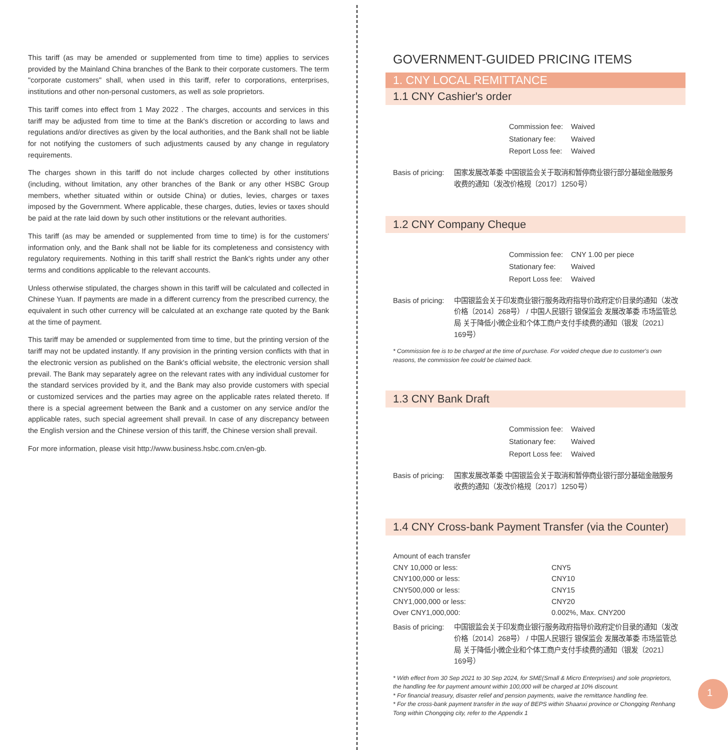This tariff (as may be amended or supplemented from time to time) applies to services provided by the Mainland China branches of the Bank to their corporate customers. The term "corporate customers" shall, when used in this tariff, refer to corporations, enterprises, institutions and other non-personal customers, as well as sole proprietors.
This tariff comes into effect from 1 May 2022 . The charges, accounts and services in this tariff may be adjusted from time to time at the Bank's discretion or according to laws and regulations and/or directives as given by the local authorities, and the Bank shall not be liable for not notifying the customers of such adjustments caused by any change in regulatory requirements.
The charges shown in this tariff do not include charges collected by other institutions (including, without limitation, any other branches of the Bank or any other HSBC Group members, whether situated within or outside China) or duties, levies, charges or taxes imposed by the Government. Where applicable, these charges, duties, levies or taxes should be paid at the rate laid down by such other institutions or the relevant authorities.
This tariff (as may be amended or supplemented from time to time) is for the customers' information only, and the Bank shall not be liable for its completeness and consistency with regulatory requirements. Nothing in this tariff shall restrict the Bank's rights under any other terms and conditions applicable to the relevant accounts.
Unless otherwise stipulated, the charges shown in this tariff will be calculated and collected in Chinese Yuan. If payments are made in a different currency from the prescribed currency, the equivalent in such other currency will be calculated at an exchange rate quoted by the Bank at the time of payment.
This tariff may be amended or supplemented from time to time, but the printing version of the tariff may not be updated instantly. If any provision in the printing version conflicts with that in the electronic version as published on the Bank's official website, the electronic version shall prevail. The Bank may separately agree on the relevant rates with any individual customer for the standard services provided by it, and the Bank may also provide customers with special or customized services and the parties may agree on the applicable rates related thereto. If there is a special agreement between the Bank and a customer on any service and/or the applicable rates, such special agreement shall prevail. In case of any discrepancy between the English version and the Chinese version of this tariff, the Chinese version shall prevail.
For more information, please visit http://www.business.hsbc.com.cn/en-gb.
GOVERNMENT-GUIDED PRICING ITEMS
1. CNY LOCAL REMITTANCE
1.1 CNY Cashier's order
| Commission fee: | Waived |
| Stationary fee: | Waived |
| Report Loss fee: | Waived |
Basis of pricing:
国家发展改革委 中国银监会关于取消和暂停商业银行部分基础金融服务收费的通知（发改价格规〔2017〕1250号）
1.2 CNY Company Cheque
| Commission fee: | CNY 1.00 per piece |
| Stationary fee: | Waived |
| Report Loss fee: | Waived |
Basis of pricing:
中国银监会关于印发商业银行服务政府指导价政府定价目录的通知（发改价格〔2014〕268号） / 中国人民银行 银保监会 发展改革委 市场监管总局 关于降低小微企业和个体工商户支付手续费的通知（银发〔2021〕169号）
* Commission fee is to be charged at the time of purchase. For voided cheque due to customer's own reasons, the commission fee could be claimed back.
1.3 CNY Bank Draft
| Commission fee: | Waived |
| Stationary fee: | Waived |
| Report Loss fee: | Waived |
Basis of pricing:
国家发展改革委 中国银监会关于取消和暂停商业银行部分基础金融服务收费的通知（发改价格规〔2017〕1250号）
1.4 CNY Cross-bank Payment Transfer (via the Counter)
| Amount of each transfer | |
| CNY 10,000 or less: | CNY5 |
| CNY100,000 or less: | CNY10 |
| CNY500,000 or less: | CNY15 |
| CNY1,000,000 or less: | CNY20 |
| Over CNY1,000,000: | 0.002%, Max. CNY200 |
Basis of pricing:
中国银监会关于印发商业银行服务政府指导价政府定价目录的通知（发改价格〔2014〕268号） / 中国人民银行 银保监会 发展改革委 市场监管总局 关于降低小微企业和个体工商户支付手续费的通知（银发〔2021〕169号）
* With effect from 30 Sep 2021 to 30 Sep 2024, for SME(Small & Micro Enterprises) and sole proprietors, the handling fee for payment amount within 100,000 will be charged at 10% discount.
* For financial treasury, disaster relief and pension payments, waive the remittance handling fee.
* For the cross-bank payment transfer in the way of BEPS within Shaanxi province or Chongqing Renhang Tong within Chongqing city, refer to the Appendix 1
1